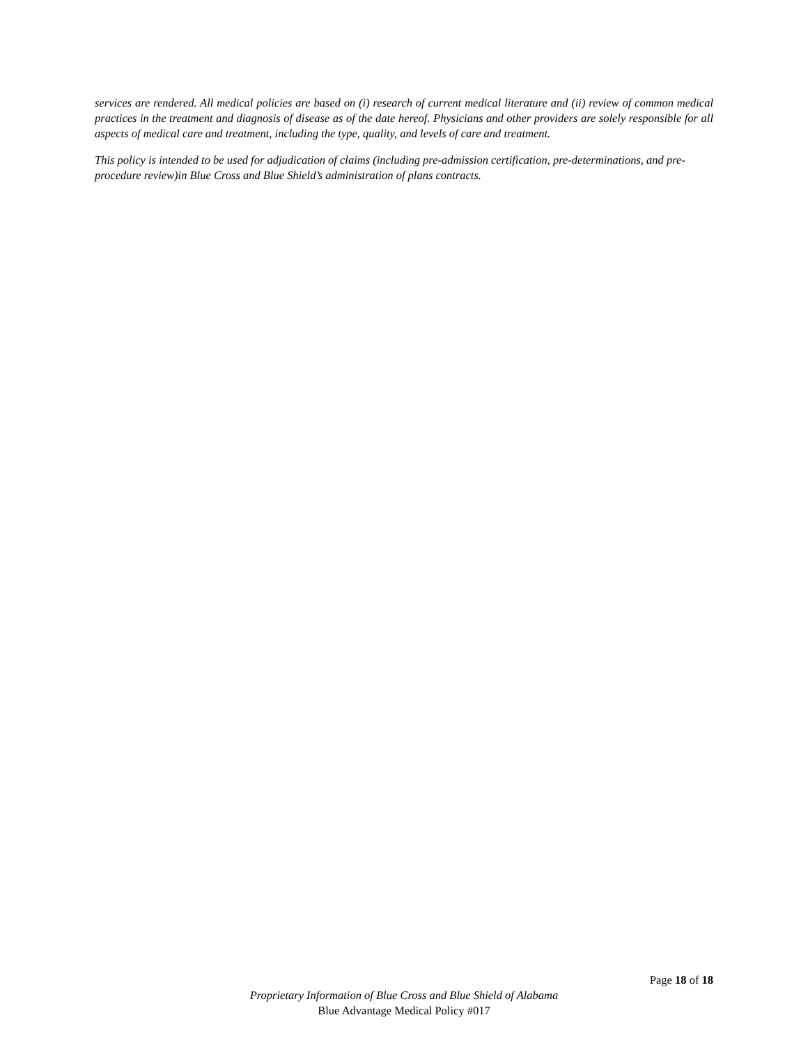services are rendered. All medical policies are based on (i) research of current medical literature and (ii) review of common medical practices in the treatment and diagnosis of disease as of the date hereof. Physicians and other providers are solely responsible for all aspects of medical care and treatment, including the type, quality, and levels of care and treatment.
This policy is intended to be used for adjudication of claims (including pre-admission certification, pre-determinations, and pre-procedure review)in Blue Cross and Blue Shield’s administration of plans contracts.
Page 18 of 18
Proprietary Information of Blue Cross and Blue Shield of Alabama
Blue Advantage Medical Policy #017